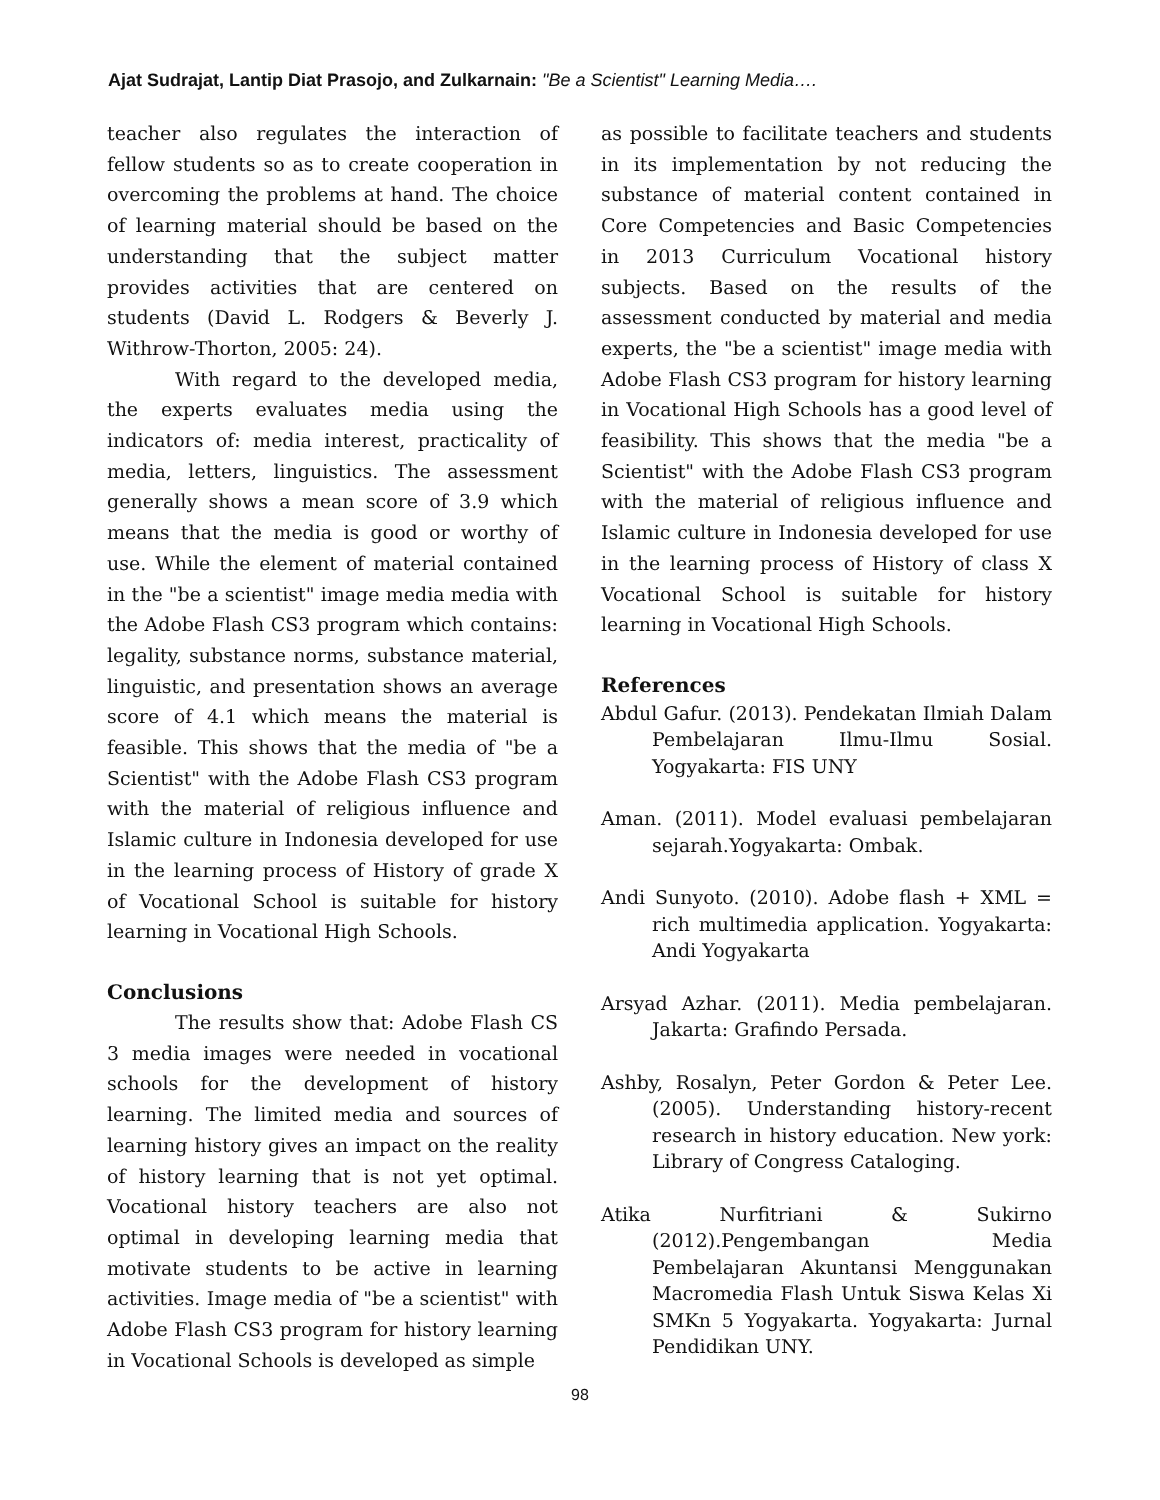Ajat Sudrajat, Lantip Diat Prasojo, and Zulkarnain: "Be a Scientist" Learning Media….
teacher also regulates the interaction of fellow students so as to create cooperation in overcoming the problems at hand. The choice of learning material should be based on the understanding that the subject matter provides activities that are centered on students (David L. Rodgers & Beverly J. Withrow-Thorton, 2005: 24).
With regard to the developed media, the experts evaluates media using the indicators of: media interest, practicality of media, letters, linguistics. The assessment generally shows a mean score of 3.9 which means that the media is good or worthy of use. While the element of material contained in the "be a scientist" image media media with the Adobe Flash CS3 program which contains: legality, substance norms, substance material, linguistic, and presentation shows an average score of 4.1 which means the material is feasible. This shows that the media of "be a Scientist" with the Adobe Flash CS3 program with the material of religious influence and Islamic culture in Indonesia developed for use in the learning process of History of grade X of Vocational School is suitable for history learning in Vocational High Schools.
Conclusions
The results show that: Adobe Flash CS 3 media images were needed in vocational schools for the development of history learning. The limited media and sources of learning history gives an impact on the reality of history learning that is not yet optimal. Vocational history teachers are also not optimal in developing learning media that motivate students to be active in learning activities. Image media of "be a scientist" with Adobe Flash CS3 program for history learning in Vocational Schools is developed as simple
as possible to facilitate teachers and students in its implementation by not reducing the substance of material content contained in Core Competencies and Basic Competencies in 2013 Curriculum Vocational history subjects. Based on the results of the assessment conducted by material and media experts, the "be a scientist" image media with Adobe Flash CS3 program for history learning in Vocational High Schools has a good level of feasibility. This shows that the media "be a Scientist" with the Adobe Flash CS3 program with the material of religious influence and Islamic culture in Indonesia developed for use in the learning process of History of class X Vocational School is suitable for history learning in Vocational High Schools.
References
Abdul Gafur. (2013). Pendekatan Ilmiah Dalam Pembelajaran Ilmu-Ilmu Sosial. Yogyakarta: FIS UNY
Aman. (2011). Model evaluasi pembelajaran sejarah.Yogyakarta: Ombak.
Andi Sunyoto. (2010). Adobe flash + XML = rich multimedia application. Yogyakarta: Andi Yogyakarta
Arsyad Azhar. (2011). Media pembelajaran. Jakarta: Grafindo Persada.
Ashby, Rosalyn, Peter Gordon & Peter Lee. (2005). Understanding history-recent research in history education. New york: Library of Congress Cataloging.
Atika Nurfitriani & Sukirno (2012).Pengembangan Media Pembelajaran Akuntansi Menggunakan Macromedia Flash Untuk Siswa Kelas Xi SMKn 5 Yogyakarta. Yogyakarta: Jurnal Pendidikan UNY.
98